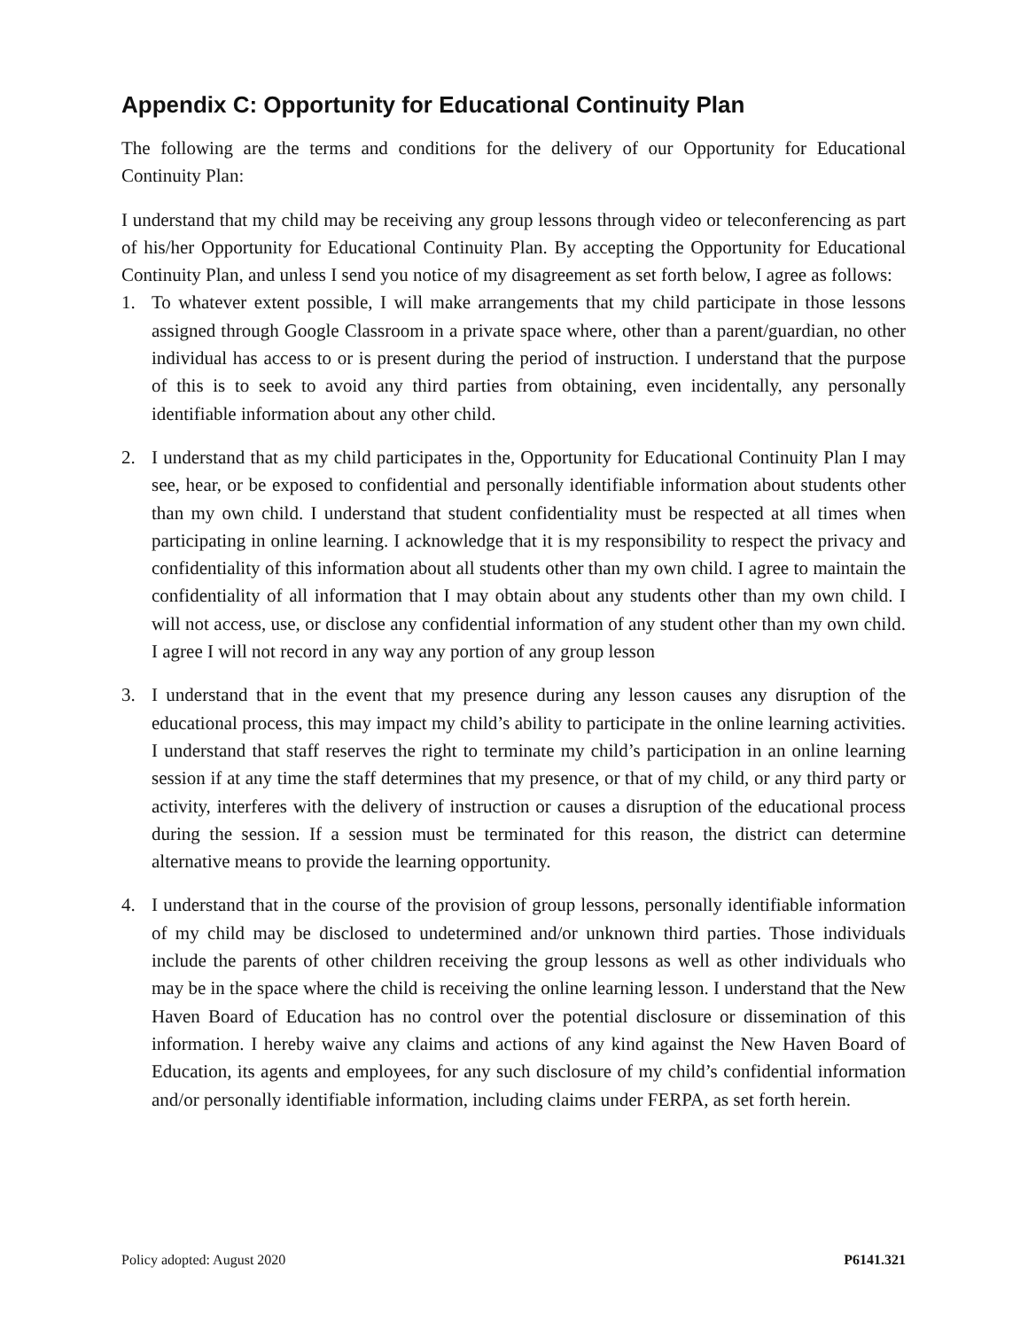Appendix C: Opportunity for Educational Continuity Plan
The following are the terms and conditions for the delivery of our Opportunity for Educational Continuity Plan:
I understand that my child may be receiving any group lessons through video or teleconferencing as part of his/her Opportunity for Educational Continuity Plan. By accepting the Opportunity for Educational Continuity Plan, and unless I send you notice of my disagreement as set forth below, I agree as follows:
1. To whatever extent possible, I will make arrangements that my child participate in those lessons assigned through Google Classroom in a private space where, other than a parent/guardian, no other individual has access to or is present during the period of instruction. I understand that the purpose of this is to seek to avoid any third parties from obtaining, even incidentally, any personally identifiable information about any other child.
2. I understand that as my child participates in the, Opportunity for Educational Continuity Plan I may see, hear, or be exposed to confidential and personally identifiable information about students other than my own child. I understand that student confidentiality must be respected at all times when participating in online learning. I acknowledge that it is my responsibility to respect the privacy and confidentiality of this information about all students other than my own child. I agree to maintain the confidentiality of all information that I may obtain about any students other than my own child. I will not access, use, or disclose any confidential information of any student other than my own child. I agree I will not record in any way any portion of any group lesson
3. I understand that in the event that my presence during any lesson causes any disruption of the educational process, this may impact my child’s ability to participate in the online learning activities. I understand that staff reserves the right to terminate my child’s participation in an online learning session if at any time the staff determines that my presence, or that of my child, or any third party or activity, interferes with the delivery of instruction or causes a disruption of the educational process during the session. If a session must be terminated for this reason, the district can determine alternative means to provide the learning opportunity.
4. I understand that in the course of the provision of group lessons, personally identifiable information of my child may be disclosed to undetermined and/or unknown third parties. Those individuals include the parents of other children receiving the group lessons as well as other individuals who may be in the space where the child is receiving the online learning lesson. I understand that the New Haven Board of Education has no control over the potential disclosure or dissemination of this information. I hereby waive any claims and actions of any kind against the New Haven Board of Education, its agents and employees, for any such disclosure of my child’s confidential information and/or personally identifiable information, including claims under FERPA, as set forth herein.
Policy adopted: August 2020 P6141.321